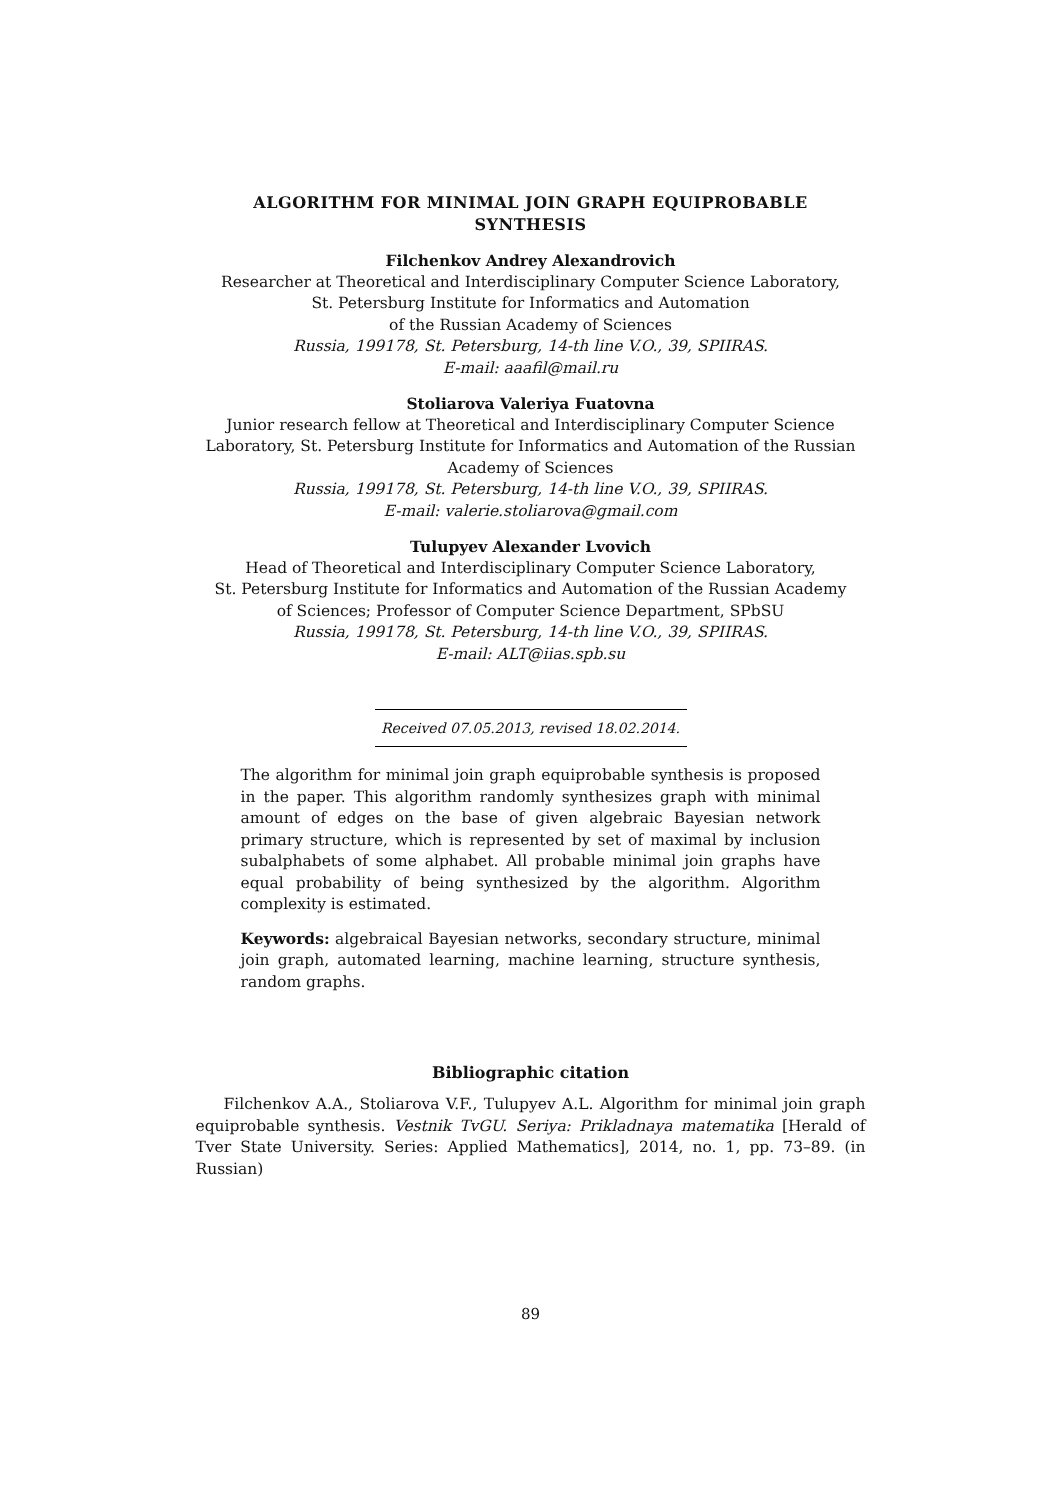ALGORITHM FOR MINIMAL JOIN GRAPH EQUIPROBABLE
SYNTHESIS
Filchenkov Andrey Alexandrovich
Researcher at Theoretical and Interdisciplinary Computer Science Laboratory,
St. Petersburg Institute for Informatics and Automation
of the Russian Academy of Sciences
Russia, 199178, St. Petersburg, 14-th line V.O., 39, SPIIRAS.
E-mail: aaafil@mail.ru
Stoliarova Valeriya Fuatovna
Junior research fellow at Theoretical and Interdisciplinary Computer Science
Laboratory, St. Petersburg Institute for Informatics and Automation of the Russian
Academy of Sciences
Russia, 199178, St. Petersburg, 14-th line V.O., 39, SPIIRAS.
E-mail: valerie.stoliarova@gmail.com
Tulupyev Alexander Lvovich
Head of Theoretical and Interdisciplinary Computer Science Laboratory,
St. Petersburg Institute for Informatics and Automation of the Russian Academy
of Sciences; Professor of Computer Science Department, SPbSU
Russia, 199178, St. Petersburg, 14-th line V.O., 39, SPIIRAS.
E-mail: ALT@iias.spb.su
Received 07.05.2013, revised 18.02.2014.
The algorithm for minimal join graph equiprobable synthesis is proposed in the paper. This algorithm randomly synthesizes graph with minimal amount of edges on the base of given algebraic Bayesian network primary structure, which is represented by set of maximal by inclusion subalphabets of some alphabet. All probable minimal join graphs have equal probability of being synthesized by the algorithm. Algorithm complexity is estimated.
Keywords: algebraical Bayesian networks, secondary structure, minimal join graph, automated learning, machine learning, structure synthesis, random graphs.
Bibliographic citation
Filchenkov A.A., Stoliarova V.F., Tulupyev A.L. Algorithm for minimal join graph equiprobable synthesis. Vestnik TvGU. Seriya: Prikladnaya matematika [Herald of Tver State University. Series: Applied Mathematics], 2014, no. 1, pp. 73–89. (in Russian)
89